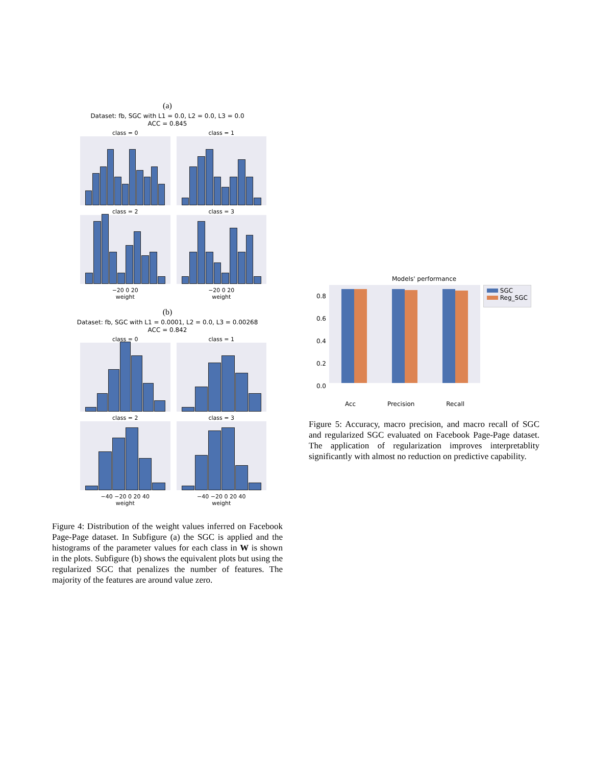(a)
Dataset: fb, SGC with L1 = 0.0, L2 = 0.0, L3 = 0.0
ACC = 0.845
class = 0
class = 1
class = 2
class = 3
−20 0 20
weight
−20 0 20
weight
(b)
Dataset: fb, SGC with L1 = 0.0001, L2 = 0.0, L3 = 0.00268
ACC = 0.842
class = 0
class = 1
class = 2
class = 3
−40 −20 0 20 40
weight
−40 −20 0 20 40
weight
Figure 4: Distribution of the weight values inferred on Facebook Page-Page dataset. In Subfigure (a) the SGC is applied and the histograms of the parameter values for each class in W is shown in the plots. Subfigure (b) shows the equivalent plots but using the regularized SGC that penalizes the number of features. The majority of the features are around value zero.
Models' performance
0.8
0.6
0.4
0.2
0.0
SGC
Reg_SGC
Acc Precision Recall
Figure 5: Accuracy, macro precision, and macro recall of SGC and regularized SGC evaluated on Facebook Page-Page dataset. The application of regularization improves interpretablity significantly with almost no reduction on predictive capability.